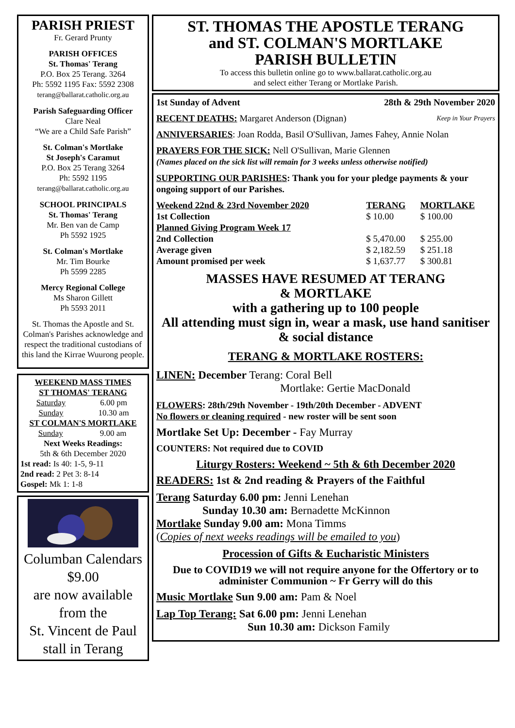PARISH PRIEST
Fr. Gerard Prunty
PARISH OFFICES
St. Thomas' Terang
P.O. Box 25 Terang. 3264
Ph: 5592 1195 Fax: 5592 2308
terang@ballarat.catholic.org.au
Parish Safeguarding Officer
Clare Neal
“We are a Child Safe Parish”
St. Colman's Mortlake
St Joseph's Caramut
P.O. Box 25 Terang 3264
Ph: 5592 1195
terang@ballarat.catholic.org.au
SCHOOL PRINCIPALS
St. Thomas' Terang
Mr. Ben van de Camp
Ph 5592 1925
St. Colman's Mortlake
Mr. Tim Bourke
Ph 5599 2285
Mercy Regional College
Ms Sharon Gillett
Ph 5593 2011
St. Thomas the Apostle and St. Colman's Parishes acknowledge and respect the traditional custodians of this land the Kirrae Wuurong people.
WEEKEND MASS TIMES
ST THOMAS' TERANG
| Saturday | 6.00 pm |
| Sunday | 10.30 am |
ST COLMAN'S MORTLAKE
| Sunday | 9.00 am |
Next Weeks Readings:
5th & 6th December 2020
1st read: Is 40: 1-5, 9-11
2nd read: 2 Pet 3: 8-14
Gospel: Mk 1: 1-8
Columban Calendars
$9.00
are now available
from the
St. Vincent de Paul
stall in Terang
ST. THOMAS THE APOSTLE TERANG
and ST. COLMAN'S MORTLAKE
PARISH BULLETIN
To access this bulletin online go to www.ballarat.catholic.org.au
and select either Terang or Mortlake Parish.
1st Sunday of Advent 28th & 29th November 2020
RECENT DEATHS: Margaret Anderson (Dignan) Keep in Your Prayers
ANNIVERSARIES: Joan Rodda, Basil O'Sullivan, James Fahey, Annie Nolan
PRAYERS FOR THE SICK: Nell O'Sullivan, Marie Glennen
(Names placed on the sick list will remain for 3 weeks unless otherwise notified)
SUPPORTING OUR PARISHES: Thank you for your pledge payments & your ongoing support of our Parishes.
| Weekend 22nd & 23rd November 2020 | TERANG | MORTLAKE |
| --- | --- | --- |
| 1st Collection | $ 10.00 | $ 100.00 |
| Planned Giving Program Week 17 | | |
| 2nd Collection | $ 5,470.00 | $ 255.00 |
| Average given | $ 2,182.59 | $ 251.18 |
| Amount promised per week | $ 1,637.77 | $ 300.81 |
MASSES HAVE RESUMED AT TERANG
& MORTLAKE
with a gathering up to 100 people
All attending must sign in, wear a mask, use hand sanitiser & social distance
TERANG & MORTLAKE ROSTERS:
LINEN: December Terang: Coral Bell
Mortlake: Gertie MacDonald
FLOWERS: 28th/29th November - 19th/20th December - ADVENT
No flowers or cleaning required - new roster will be sent soon
Mortlake Set Up: December - Fay Murray
COUNTERS: Not required due to COVID
Liturgy Rosters: Weekend ~ 5th & 6th December 2020
READERS: 1st & 2nd reading & Prayers of the Faithful
Terang Saturday 6.00 pm: Jenni Lenehan
Sunday 10.30 am: Bernadette McKinnon
Mortlake Sunday 9.00 am: Mona Timms
(Copies of next weeks readings will be emailed to you)
Procession of Gifts & Eucharistic Ministers
Due to COVID19 we will not require anyone for the Offertory or to administer Communion ~ Fr Gerry will do this
Music Mortlake Sun 9.00 am: Pam & Noel
Lap Top Terang: Sat 6.00 pm: Jenni Lenehan
Sun 10.30 am: Dickson Family